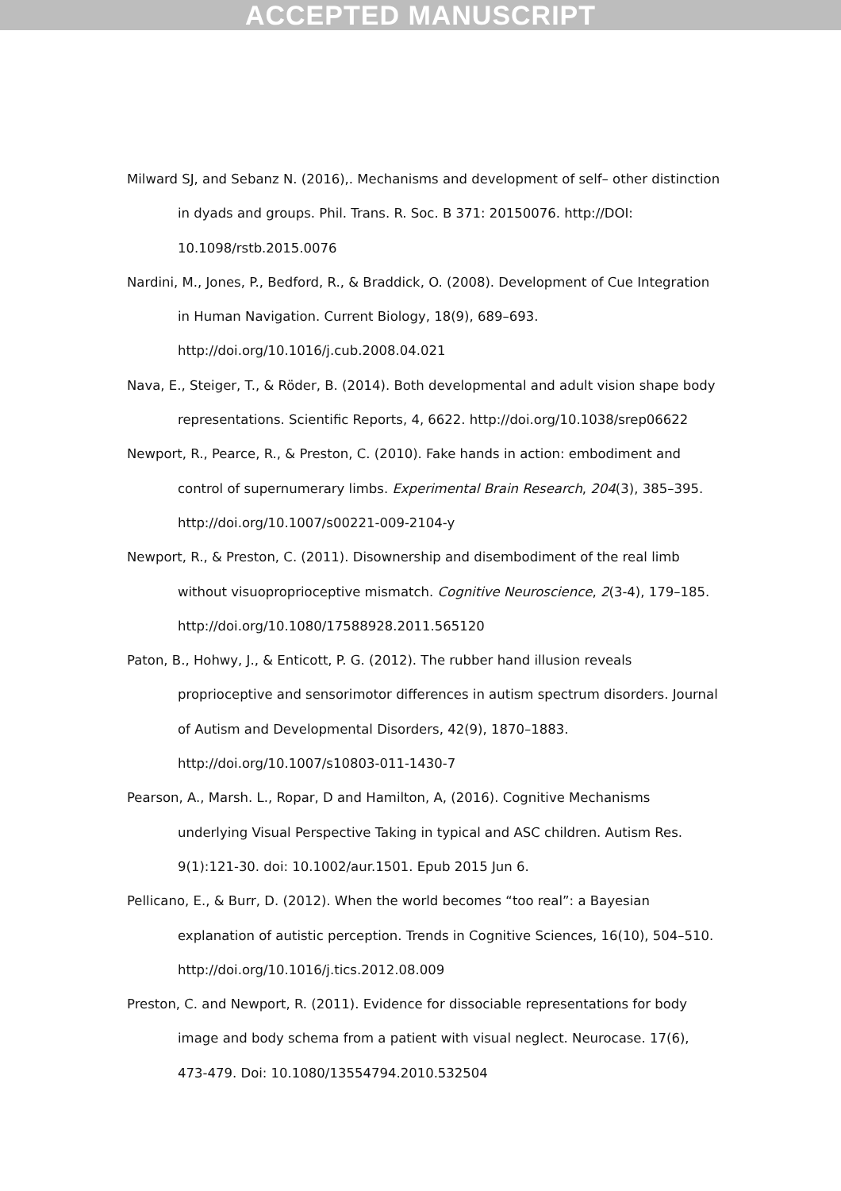ACCEPTED MANUSCRIPT
Milward SJ, and Sebanz N. (2016),. Mechanisms and development of self– other distinction in dyads and groups. Phil. Trans. R. Soc. B 371: 20150076. http://DOI: 10.1098/rstb.2015.0076
Nardini, M., Jones, P., Bedford, R., & Braddick, O. (2008). Development of Cue Integration in Human Navigation. Current Biology, 18(9), 689–693. http://doi.org/10.1016/j.cub.2008.04.021
Nava, E., Steiger, T., & Röder, B. (2014). Both developmental and adult vision shape body representations. Scientific Reports, 4, 6622. http://doi.org/10.1038/srep06622
Newport, R., Pearce, R., & Preston, C. (2010). Fake hands in action: embodiment and control of supernumerary limbs. Experimental Brain Research, 204(3), 385–395. http://doi.org/10.1007/s00221-009-2104-y
Newport, R., & Preston, C. (2011). Disownership and disembodiment of the real limb without visuoproprioceptive mismatch. Cognitive Neuroscience, 2(3-4), 179–185. http://doi.org/10.1080/17588928.2011.565120
Paton, B., Hohwy, J., & Enticott, P. G. (2012). The rubber hand illusion reveals proprioceptive and sensorimotor differences in autism spectrum disorders. Journal of Autism and Developmental Disorders, 42(9), 1870–1883. http://doi.org/10.1007/s10803-011-1430-7
Pearson, A., Marsh. L., Ropar, D and Hamilton, A, (2016). Cognitive Mechanisms underlying Visual Perspective Taking in typical and ASC children. Autism Res. 9(1):121-30. doi: 10.1002/aur.1501. Epub 2015 Jun 6.
Pellicano, E., & Burr, D. (2012). When the world becomes “too real”: a Bayesian explanation of autistic perception. Trends in Cognitive Sciences, 16(10), 504–510. http://doi.org/10.1016/j.tics.2012.08.009
Preston, C. and Newport, R. (2011). Evidence for dissociable representations for body image and body schema from a patient with visual neglect. Neurocase. 17(6), 473-479. Doi: 10.1080/13554794.2010.532504